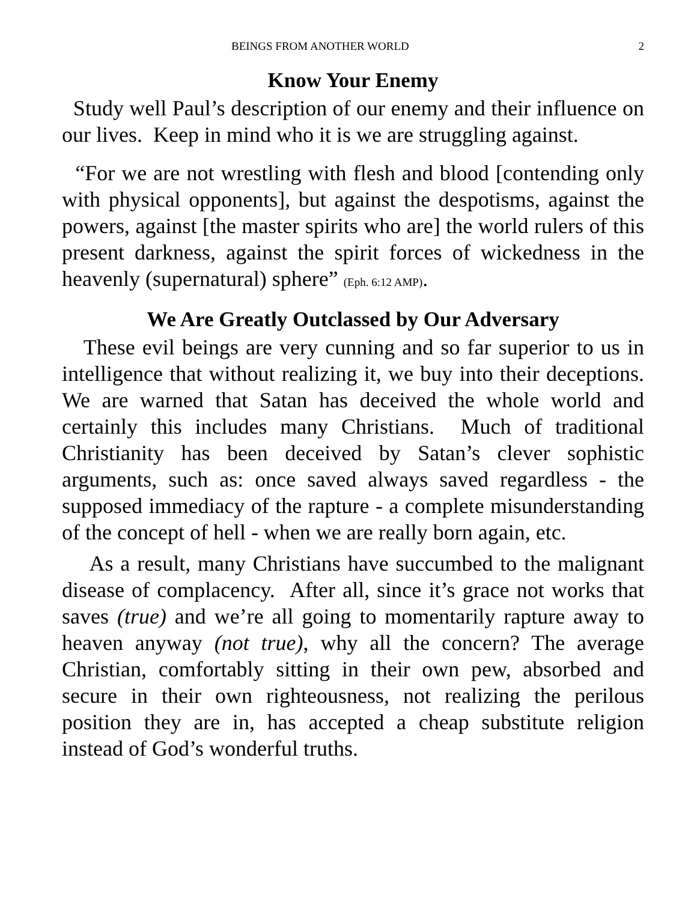BEINGS FROM ANOTHER WORLD 2
Know Your Enemy
Study well Paul’s description of our enemy and their influence on our lives. Keep in mind who it is we are struggling against.
“For we are not wrestling with flesh and blood [contending only with physical opponents], but against the despotisms, against the powers, against [the master spirits who are] the world rulers of this present darkness, against the spirit forces of wickedness in the heavenly (supernatural) sphere” (Eph. 6:12 AMP).
We Are Greatly Outclassed by Our Adversary
These evil beings are very cunning and so far superior to us in intelligence that without realizing it, we buy into their deceptions. We are warned that Satan has deceived the whole world and certainly this includes many Christians. Much of traditional Christianity has been deceived by Satan’s clever sophistic arguments, such as: once saved always saved regardless - the supposed immediacy of the rapture - a complete misunderstanding of the concept of hell - when we are really born again, etc.
As a result, many Christians have succumbed to the malignant disease of complacency. After all, since it’s grace not works that saves (true) and we’re all going to momentarily rapture away to heaven anyway (not true), why all the concern? The average Christian, comfortably sitting in their own pew, absorbed and secure in their own righteousness, not realizing the perilous position they are in, has accepted a cheap substitute religion instead of God’s wonderful truths.